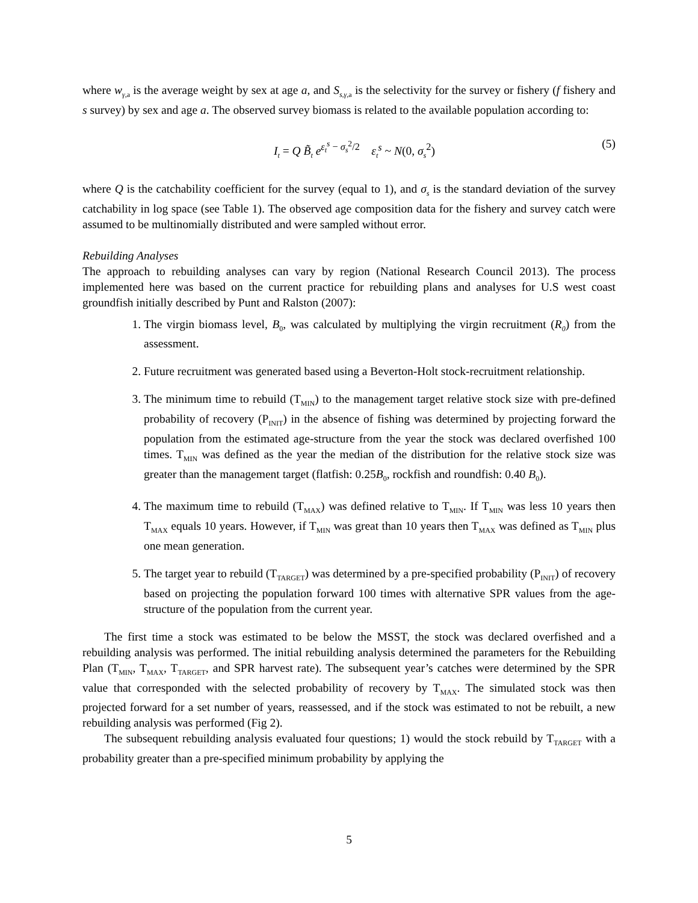where w<sub>γ,a</sub> is the average weight by sex at age a, and S<sub>s,γ,a</sub> is the selectivity for the survey or fishery (f fishery and s survey) by sex and age a. The observed survey biomass is related to the available population according to:
I<sub>t</sub> = Q B̃<sub>t</sub> e<sup>ε<sub>t</sub><sup>s</sup> − σ<sub>s</sub><sup>2</sup>/2</sup> ε<sub>t</sub><sup>s</sup> ~ N(0, σ<sub>s</sub><sup>2</sup>) (5)
where Q is the catchability coefficient for the survey (equal to 1), and σ<sub>s</sub> is the standard deviation of the survey catchability in log space (see Table 1). The observed age composition data for the fishery and survey catch were assumed to be multinomially distributed and were sampled without error.
Rebuilding Analyses
The approach to rebuilding analyses can vary by region (National Research Council 2013). The process implemented here was based on the current practice for rebuilding plans and analyses for U.S west coast groundfish initially described by Punt and Ralston (2007):
1. The virgin biomass level, B<sub>0</sub>, was calculated by multiplying the virgin recruitment (R<sub>0</sub>) from the assessment.
2. Future recruitment was generated based using a Beverton-Holt stock-recruitment relationship.
3. The minimum time to rebuild (T<sub>MIN</sub>) to the management target relative stock size with pre-defined probability of recovery (P<sub>INIT</sub>) in the absence of fishing was determined by projecting forward the population from the estimated age-structure from the year the stock was declared overfished 100 times. T<sub>MIN</sub> was defined as the year the median of the distribution for the relative stock size was greater than the management target (flatfish: 0.25B<sub>0</sub>, rockfish and roundfish: 0.40 B<sub>0</sub>).
4. The maximum time to rebuild (T<sub>MAX</sub>) was defined relative to T<sub>MIN</sub>. If T<sub>MIN</sub> was less 10 years then T<sub>MAX</sub> equals 10 years. However, if T<sub>MIN</sub> was great than 10 years then T<sub>MAX</sub> was defined as T<sub>MIN</sub> plus one mean generation.
5. The target year to rebuild (T<sub>TARGET</sub>) was determined by a pre-specified probability (P<sub>INIT</sub>) of recovery based on projecting the population forward 100 times with alternative SPR values from the age-structure of the population from the current year.
The first time a stock was estimated to be below the MSST, the stock was declared overfished and a rebuilding analysis was performed. The initial rebuilding analysis determined the parameters for the Rebuilding Plan (T<sub>MIN</sub>, T<sub>MAX</sub>, T<sub>TARGET</sub>, and SPR harvest rate). The subsequent year’s catches were determined by the SPR value that corresponded with the selected probability of recovery by T<sub>MAX</sub>. The simulated stock was then projected forward for a set number of years, reassessed, and if the stock was estimated to not be rebuilt, a new rebuilding analysis was performed (Fig 2).
The subsequent rebuilding analysis evaluated four questions; 1) would the stock rebuild by T<sub>TARGET</sub> with a probability greater than a pre-specified minimum probability by applying the
5